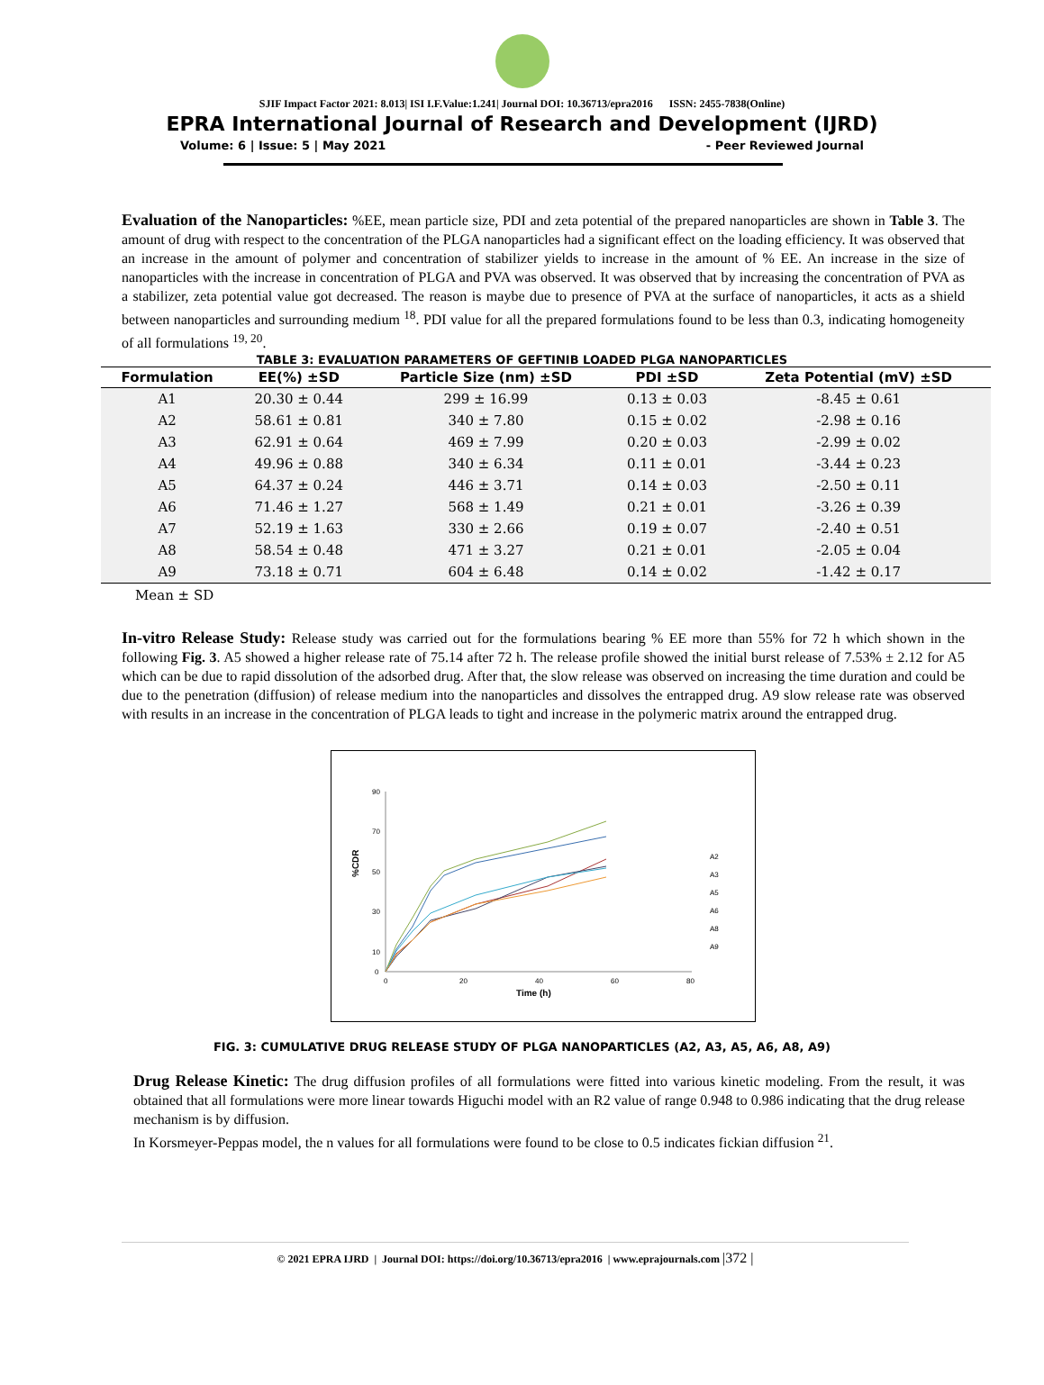SJIF Impact Factor 2021: 8.013| ISI I.F.Value:1.241| Journal DOI: 10.36713/epra2016 ISSN: 2455-7838(Online)
EPRA International Journal of Research and Development (IJRD)
Volume: 6 | Issue: 5 | May 2021 - Peer Reviewed Journal
Evaluation of the Nanoparticles: %EE, mean particle size, PDI and zeta potential of the prepared nanoparticles are shown in Table 3. The amount of drug with respect to the concentration of the PLGA nanoparticles had a significant effect on the loading efficiency. It was observed that an increase in the amount of polymer and concentration of stabilizer yields to increase in the amount of % EE. An increase in the size of nanoparticles with the increase in concentration of PLGA and PVA was observed. It was observed that by increasing the concentration of PVA as a stabilizer, zeta potential value got decreased. The reason is maybe due to presence of PVA at the surface of nanoparticles, it acts as a shield between nanoparticles and surrounding medium <sup>18</sup>. PDI value for all the prepared formulations found to be less than 0.3, indicating homogeneity of all formulations <sup>19, 20</sup>.
TABLE 3: EVALUATION PARAMETERS OF GEFTINIB LOADED PLGA NANOPARTICLES
| Formulation | EE(%) ±SD | Particle Size (nm) ±SD | PDI ±SD | Zeta Potential (mV) ±SD |
| --- | --- | --- | --- | --- |
| A1 | 20.30 ± 0.44 | 299 ± 16.99 | 0.13 ± 0.03 | -8.45 ± 0.61 |
| A2 | 58.61 ± 0.81 | 340 ± 7.80 | 0.15 ± 0.02 | -2.98 ± 0.16 |
| A3 | 62.91 ± 0.64 | 469 ± 7.99 | 0.20 ± 0.03 | -2.99 ± 0.02 |
| A4 | 49.96 ± 0.88 | 340 ± 6.34 | 0.11 ± 0.01 | -3.44 ± 0.23 |
| A5 | 64.37 ± 0.24 | 446 ± 3.71 | 0.14 ± 0.03 | -2.50 ± 0.11 |
| A6 | 71.46 ± 1.27 | 568 ± 1.49 | 0.21 ± 0.01 | -3.26 ± 0.39 |
| A7 | 52.19 ± 1.63 | 330 ± 2.66 | 0.19 ± 0.07 | -2.40 ± 0.51 |
| A8 | 58.54 ± 0.48 | 471 ± 3.27 | 0.21 ± 0.01 | -2.05 ± 0.04 |
| A9 | 73.18 ± 0.71 | 604 ± 6.48 | 0.14 ± 0.02 | -1.42 ± 0.17 |
Mean ± SD
In-vitro Release Study: Release study was carried out for the formulations bearing % EE more than 55% for 72 h which shown in the following Fig. 3. A5 showed a higher release rate of 75.14 after 72 h. The release profile showed the initial burst release of 7.53% ± 2.12 for A5 which can be due to rapid dissolution of the adsorbed drug. After that, the slow release was observed on increasing the time duration and could be due to the penetration (diffusion) of release medium into the nanoparticles and dissolves the entrapped drug. A9 slow release rate was observed with results in an increase in the concentration of PLGA leads to tight and increase in the polymeric matrix around the entrapped drug.
%CDR
90
70
50
30
10
0
0
20
40
60
80
Time (h)
A2
A3
A5
A6
A8
A9
FIG. 3: CUMULATIVE DRUG RELEASE STUDY OF PLGA NANOPARTICLES (A2, A3, A5, A6, A8, A9)
Drug Release Kinetic: The drug diffusion profiles of all formulations were fitted into various kinetic modeling. From the result, it was obtained that all formulations were more linear towards Higuchi model with an R2 value of range 0.948 to 0.986 indicating that the drug release mechanism is by diffusion.
In Korsmeyer-Peppas model, the n values for all formulations were found to be close to 0.5 indicates fickian diffusion <sup>21</sup>.
© 2021 EPRA IJRD | Journal DOI: https://doi.org/10.36713/epra2016 | www.eprajournals.com |372 |